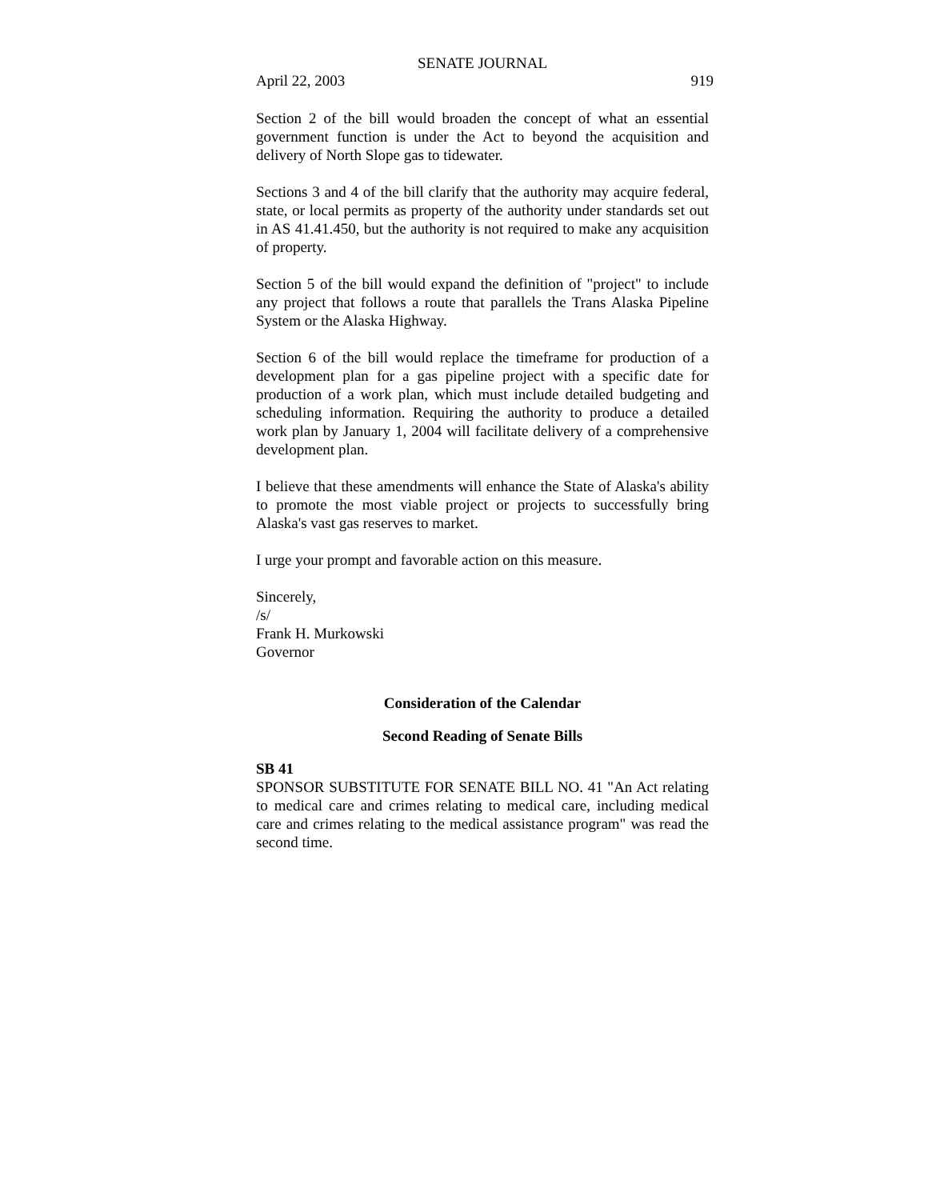SENATE JOURNAL
April 22, 2003 919
Section 2 of the bill would broaden the concept of what an essential government function is under the Act to beyond the acquisition and delivery of North Slope gas to tidewater.
Sections 3 and 4 of the bill clarify that the authority may acquire federal, state, or local permits as property of the authority under standards set out in AS 41.41.450, but the authority is not required to make any acquisition of property.
Section 5 of the bill would expand the definition of "project" to include any project that follows a route that parallels the Trans Alaska Pipeline System or the Alaska Highway.
Section 6 of the bill would replace the timeframe for production of a development plan for a gas pipeline project with a specific date for production of a work plan, which must include detailed budgeting and scheduling information. Requiring the authority to produce a detailed work plan by January 1, 2004 will facilitate delivery of a comprehensive development plan.
I believe that these amendments will enhance the State of Alaska's ability to promote the most viable project or projects to successfully bring Alaska's vast gas reserves to market.
I urge your prompt and favorable action on this measure.
Sincerely,
/s/
Frank H. Murkowski
Governor
Consideration of the Calendar
Second Reading of Senate Bills
SB 41
SPONSOR SUBSTITUTE FOR SENATE BILL NO. 41 "An Act relating to medical care and crimes relating to medical care, including medical care and crimes relating to the medical assistance program" was read the second time.